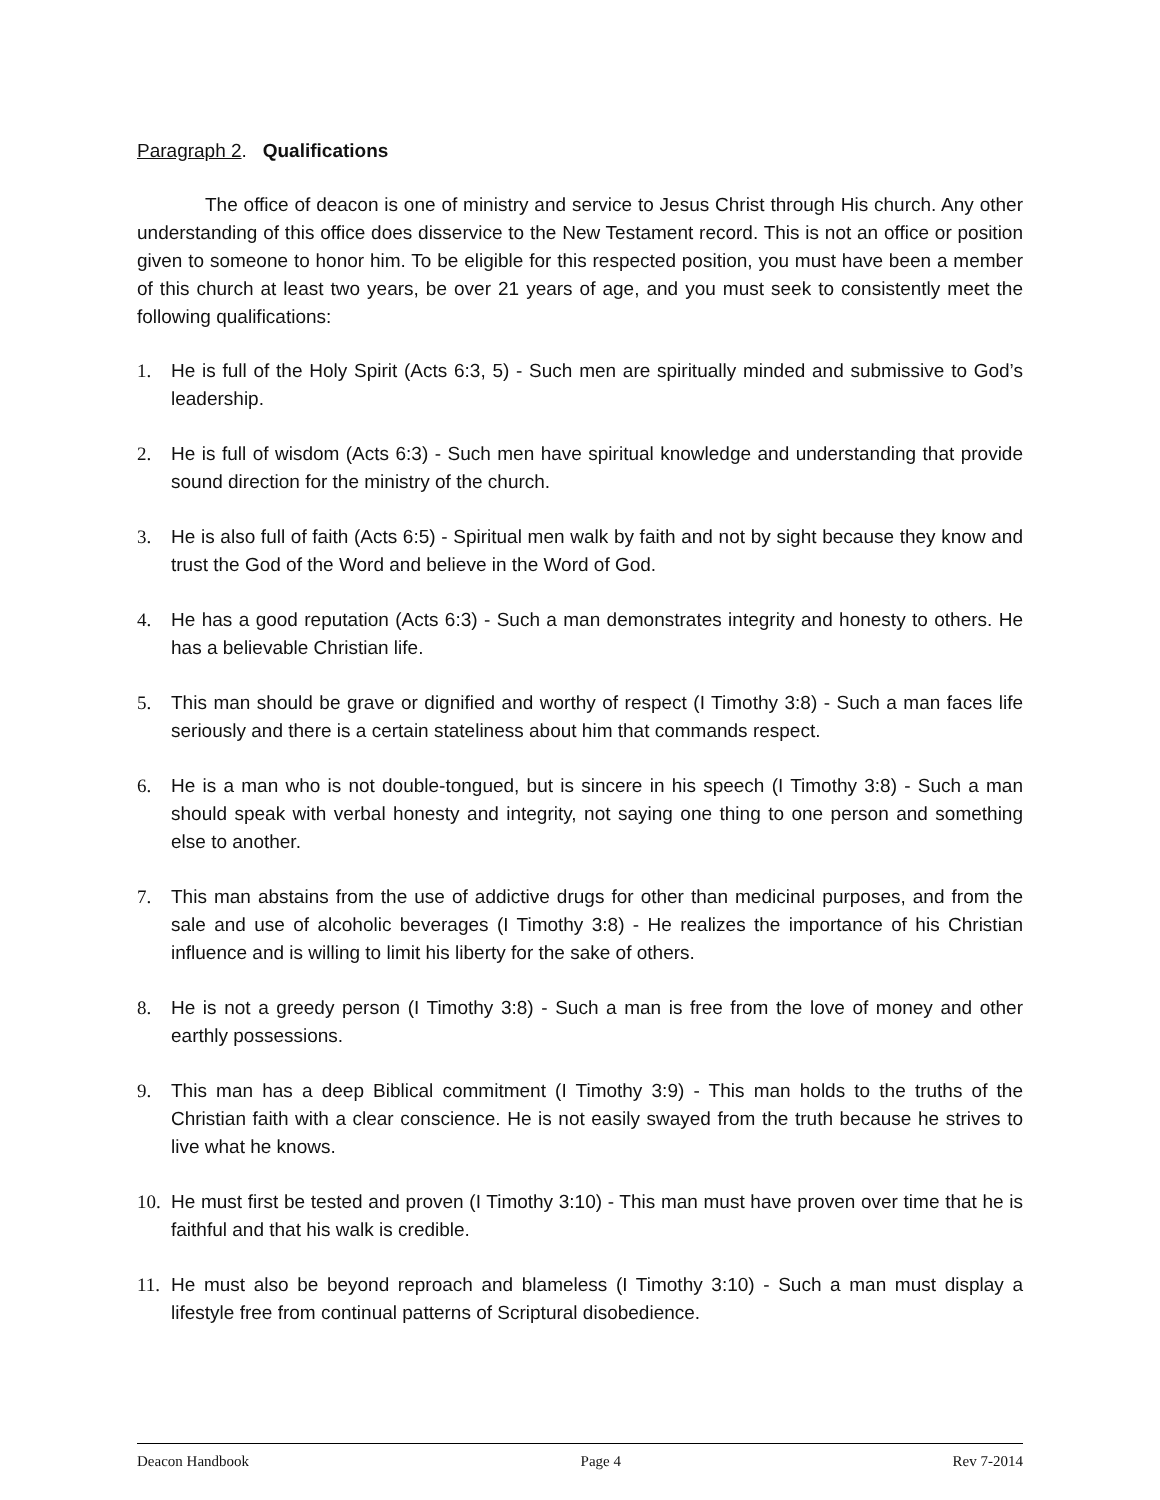Paragraph 2. Qualifications
The office of deacon is one of ministry and service to Jesus Christ through His church. Any other understanding of this office does disservice to the New Testament record. This is not an office or position given to someone to honor him. To be eligible for this respected position, you must have been a member of this church at least two years, be over 21 years of age, and you must seek to consistently meet the following qualifications:
1. He is full of the Holy Spirit (Acts 6:3, 5) - Such men are spiritually minded and submissive to God’s leadership.
2. He is full of wisdom (Acts 6:3) - Such men have spiritual knowledge and understanding that provide sound direction for the ministry of the church.
3. He is also full of faith (Acts 6:5) - Spiritual men walk by faith and not by sight because they know and trust the God of the Word and believe in the Word of God.
4. He has a good reputation (Acts 6:3) - Such a man demonstrates integrity and honesty to others. He has a believable Christian life.
5. This man should be grave or dignified and worthy of respect (I Timothy 3:8) - Such a man faces life seriously and there is a certain stateliness about him that commands respect.
6. He is a man who is not double-tongued, but is sincere in his speech (I Timothy 3:8) - Such a man should speak with verbal honesty and integrity, not saying one thing to one person and something else to another.
7. This man abstains from the use of addictive drugs for other than medicinal purposes, and from the sale and use of alcoholic beverages (I Timothy 3:8) - He realizes the importance of his Christian influence and is willing to limit his liberty for the sake of others.
8. He is not a greedy person (I Timothy 3:8) - Such a man is free from the love of money and other earthly possessions.
9. This man has a deep Biblical commitment (I Timothy 3:9) - This man holds to the truths of the Christian faith with a clear conscience. He is not easily swayed from the truth because he strives to live what he knows.
10. He must first be tested and proven (I Timothy 3:10) - This man must have proven over time that he is faithful and that his walk is credible.
11. He must also be beyond reproach and blameless (I Timothy 3:10) - Such a man must display a lifestyle free from continual patterns of Scriptural disobedience.
Deacon Handbook Page 4 Rev 7-2014